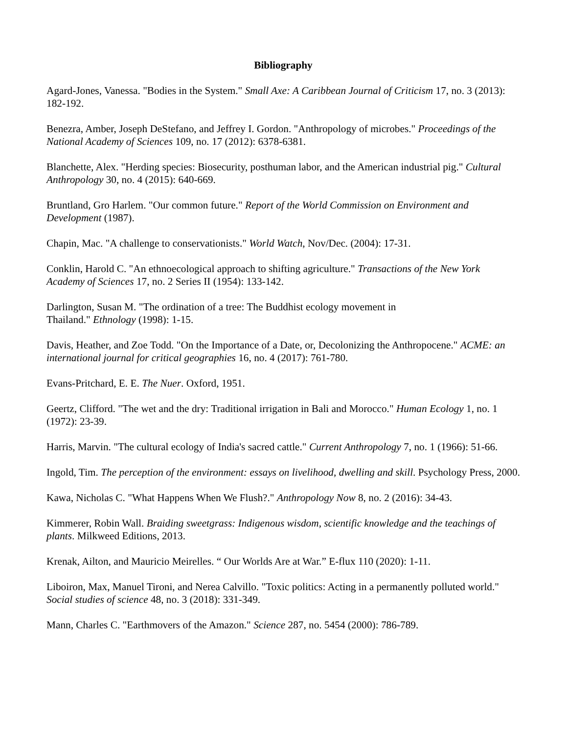Bibliography
Agard-Jones, Vanessa. "Bodies in the System." Small Axe: A Caribbean Journal of Criticism 17, no. 3 (2013): 182-192.
Benezra, Amber, Joseph DeStefano, and Jeffrey I. Gordon. "Anthropology of microbes." Proceedings of the National Academy of Sciences 109, no. 17 (2012): 6378-6381.
Blanchette, Alex. "Herding species: Biosecurity, posthuman labor, and the American industrial pig." Cultural Anthropology 30, no. 4 (2015): 640-669.
Bruntland, Gro Harlem. "Our common future." Report of the World Commission on Environment and Development (1987).
Chapin, Mac. "A challenge to conservationists." World Watch, Nov/Dec. (2004): 17-31.
Conklin, Harold C. "An ethnoecological approach to shifting agriculture." Transactions of the New York Academy of Sciences 17, no. 2 Series II (1954): 133-142.
Darlington, Susan M. "The ordination of a tree: The Buddhist ecology movement in
Thailand." Ethnology (1998): 1-15.
Davis, Heather, and Zoe Todd. "On the Importance of a Date, or, Decolonizing the Anthropocene." ACME: an international journal for critical geographies 16, no. 4 (2017): 761-780.
Evans-Pritchard, E. E. The Nuer. Oxford, 1951.
Geertz, Clifford. "The wet and the dry: Traditional irrigation in Bali and Morocco." Human Ecology 1, no. 1 (1972): 23-39.
Harris, Marvin. "The cultural ecology of India's sacred cattle." Current Anthropology 7, no. 1 (1966): 51-66.
Ingold, Tim. The perception of the environment: essays on livelihood, dwelling and skill. Psychology Press, 2000.
Kawa, Nicholas C. "What Happens When We Flush?." Anthropology Now 8, no. 2 (2016): 34-43.
Kimmerer, Robin Wall. Braiding sweetgrass: Indigenous wisdom, scientific knowledge and the teachings of plants. Milkweed Editions, 2013.
Krenak, Ailton, and Mauricio Meirelles. “ Our Worlds Are at War.” E-flux 110 (2020): 1-11.
Liboiron, Max, Manuel Tironi, and Nerea Calvillo. "Toxic politics: Acting in a permanently polluted world." Social studies of science 48, no. 3 (2018): 331-349.
Mann, Charles C. "Earthmovers of the Amazon." Science 287, no. 5454 (2000): 786-789.